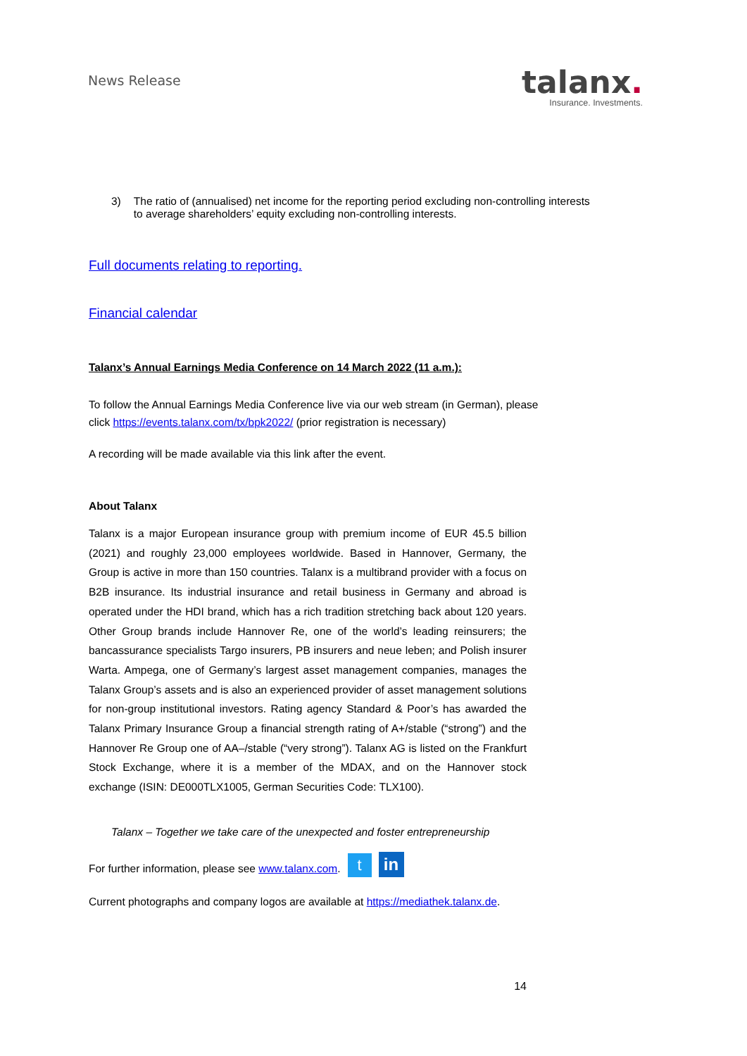News Release
talanx.
Insurance. Investments.
3) The ratio of (annualised) net income for the reporting period excluding non-controlling interests to average shareholders’ equity excluding non-controlling interests.
Full documents relating to reporting.
Financial calendar
Talanx’s Annual Earnings Media Conference on 14 March 2022 (11 a.m.):
To follow the Annual Earnings Media Conference live via our web stream (in German), please click https://events.talanx.com/tx/bpk2022/ (prior registration is necessary)
A recording will be made available via this link after the event.
About Talanx
Talanx is a major European insurance group with premium income of EUR 45.5 billion (2021) and roughly 23,000 employees worldwide. Based in Hannover, Germany, the Group is active in more than 150 countries. Talanx is a multibrand provider with a focus on B2B insurance. Its industrial insurance and retail business in Germany and abroad is operated under the HDI brand, which has a rich tradition stretching back about 120 years. Other Group brands include Hannover Re, one of the world’s leading reinsurers; the bancassurance specialists Targo insurers, PB insurers and neue leben; and Polish insurer Warta. Ampega, one of Germany’s largest asset management companies, manages the Talanx Group’s assets and is also an experienced provider of asset management solutions for non-group institutional investors. Rating agency Standard & Poor’s has awarded the Talanx Primary Insurance Group a financial strength rating of A+/stable (“strong”) and the Hannover Re Group one of AA–/stable (“very strong”). Talanx AG is listed on the Frankfurt Stock Exchange, where it is a member of the MDAX, and on the Hannover stock exchange (ISIN: DE000TLX1005, German Securities Code: TLX100).
Talanx – Together we take care of the unexpected and foster entrepreneurship
For further information, please see www.talanx.com. t in
Current photographs and company logos are available at https://mediathek.talanx.de.
14